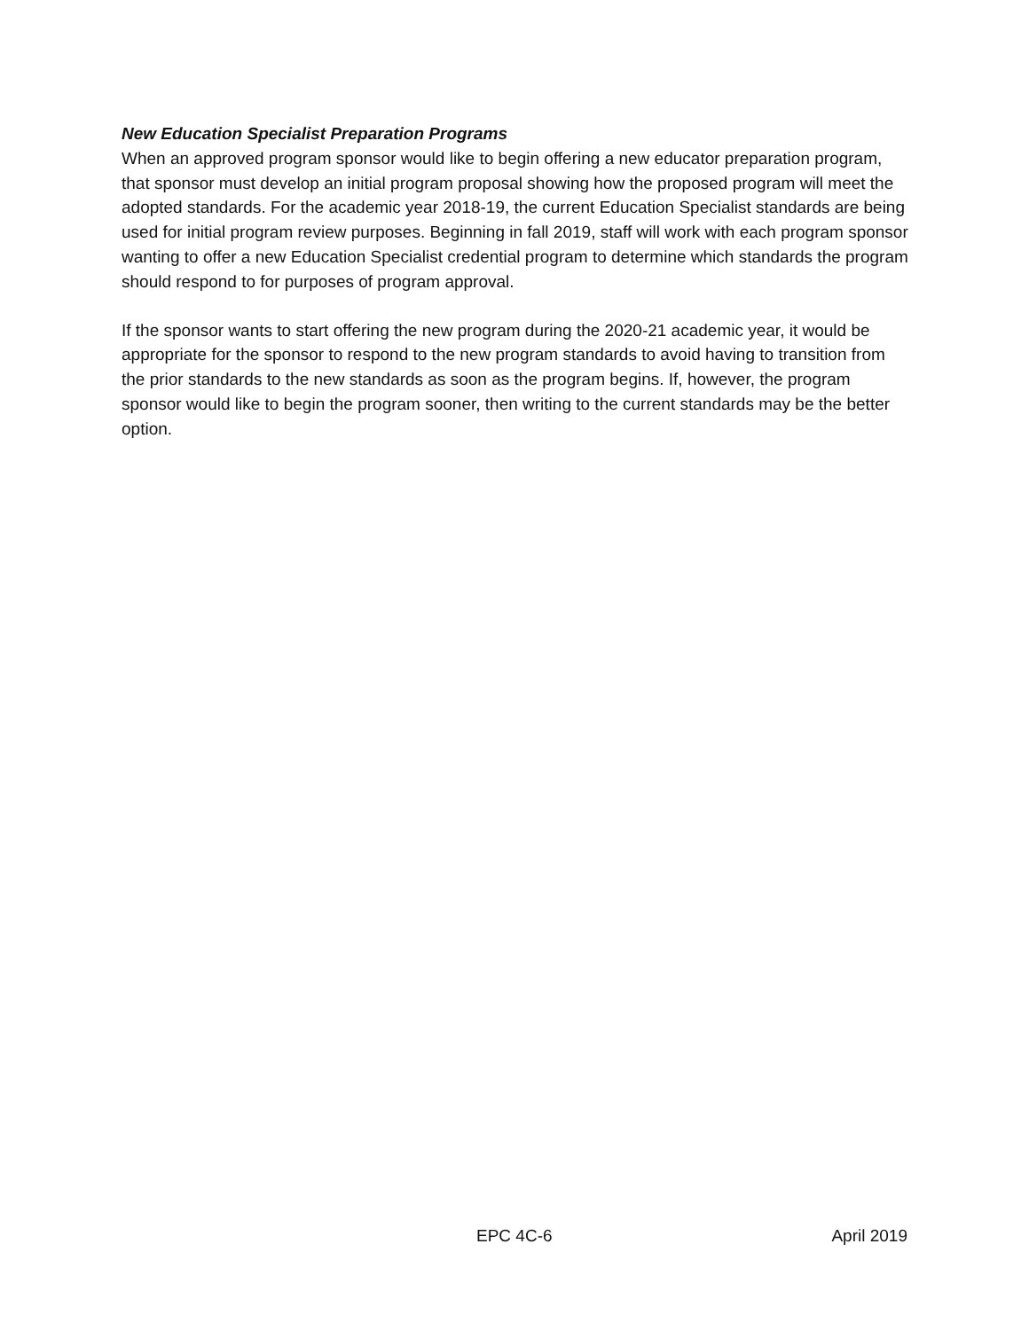New Education Specialist Preparation Programs
When an approved program sponsor would like to begin offering a new educator preparation program, that sponsor must develop an initial program proposal showing how the proposed program will meet the adopted standards. For the academic year 2018-19, the current Education Specialist standards are being used for initial program review purposes. Beginning in fall 2019, staff will work with each program sponsor wanting to offer a new Education Specialist credential program to determine which standards the program should respond to for purposes of program approval.
If the sponsor wants to start offering the new program during the 2020-21 academic year, it would be appropriate for the sponsor to respond to the new program standards to avoid having to transition from the prior standards to the new standards as soon as the program begins. If, however, the program sponsor would like to begin the program sooner, then writing to the current standards may be the better option.
EPC 4C-6 April 2019